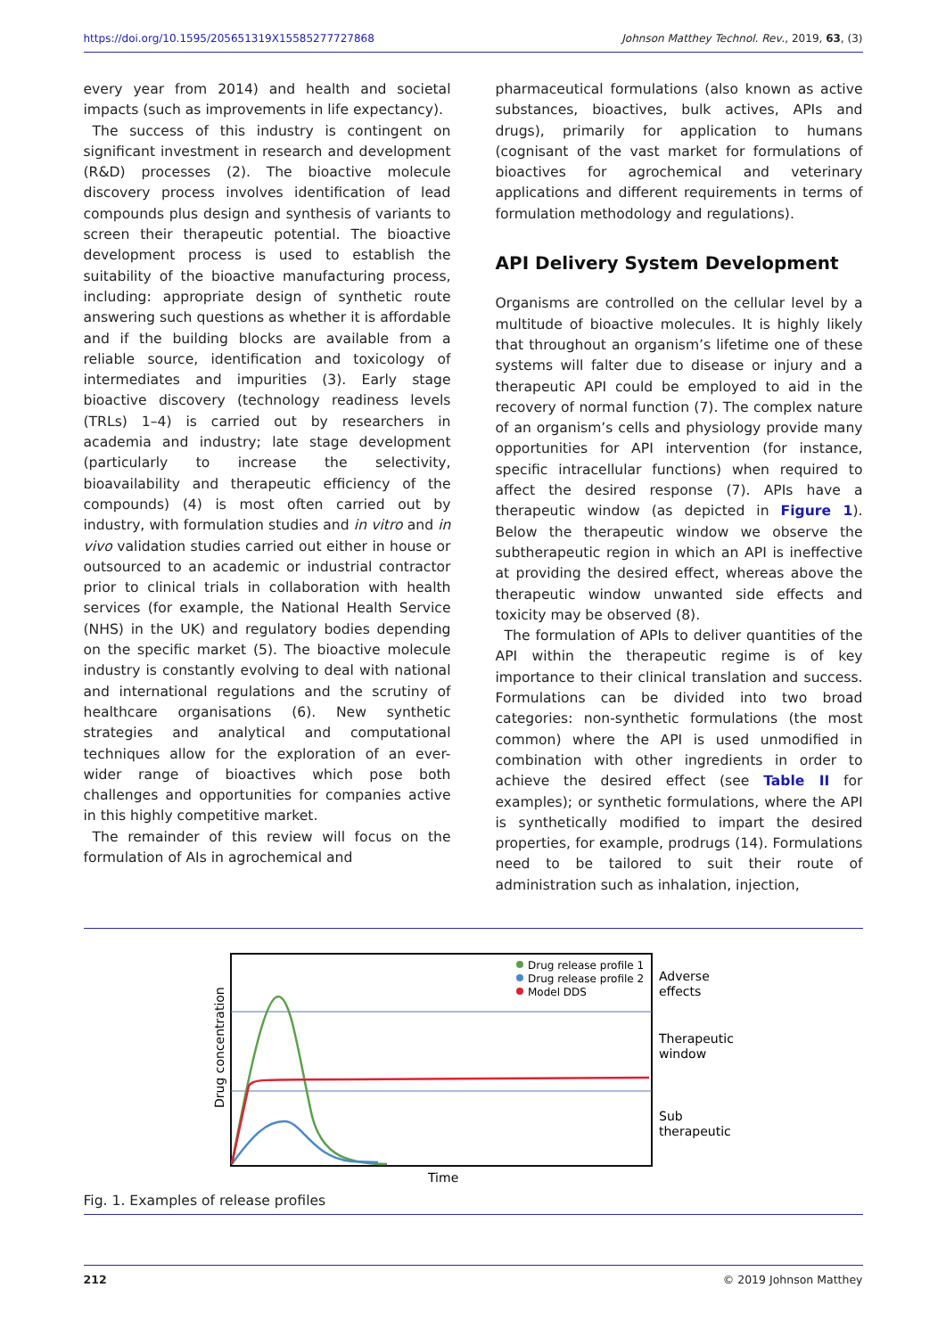https://doi.org/10.1595/205651319X15585277727868 Johnson Matthey Technol. Rev., 2019, 63, (3)
every year from 2014) and health and societal impacts (such as improvements in life expectancy).
The success of this industry is contingent on significant investment in research and development (R&D) processes (2). The bioactive molecule discovery process involves identification of lead compounds plus design and synthesis of variants to screen their therapeutic potential. The bioactive development process is used to establish the suitability of the bioactive manufacturing process, including: appropriate design of synthetic route answering such questions as whether it is affordable and if the building blocks are available from a reliable source, identification and toxicology of intermediates and impurities (3). Early stage bioactive discovery (technology readiness levels (TRLs) 1–4) is carried out by researchers in academia and industry; late stage development (particularly to increase the selectivity, bioavailability and therapeutic efficiency of the compounds) (4) is most often carried out by industry, with formulation studies and in vitro and in vivo validation studies carried out either in house or outsourced to an academic or industrial contractor prior to clinical trials in collaboration with health services (for example, the National Health Service (NHS) in the UK) and regulatory bodies depending on the specific market (5). The bioactive molecule industry is constantly evolving to deal with national and international regulations and the scrutiny of healthcare organisations (6). New synthetic strategies and analytical and computational techniques allow for the exploration of an ever-wider range of bioactives which pose both challenges and opportunities for companies active in this highly competitive market.
The remainder of this review will focus on the formulation of AIs in agrochemical and
pharmaceutical formulations (also known as active substances, bioactives, bulk actives, APIs and drugs), primarily for application to humans (cognisant of the vast market for formulations of bioactives for agrochemical and veterinary applications and different requirements in terms of formulation methodology and regulations).
API Delivery System Development
Organisms are controlled on the cellular level by a multitude of bioactive molecules. It is highly likely that throughout an organism’s lifetime one of these systems will falter due to disease or injury and a therapeutic API could be employed to aid in the recovery of normal function (7). The complex nature of an organism’s cells and physiology provide many opportunities for API intervention (for instance, specific intracellular functions) when required to affect the desired response (7). APIs have a therapeutic window (as depicted in Figure 1). Below the therapeutic window we observe the subtherapeutic region in which an API is ineffective at providing the desired effect, whereas above the therapeutic window unwanted side effects and toxicity may be observed (8).
The formulation of APIs to deliver quantities of the API within the therapeutic regime is of key importance to their clinical translation and success. Formulations can be divided into two broad categories: non-synthetic formulations (the most common) where the API is used unmodified in combination with other ingredients in order to achieve the desired effect (see Table II for examples); or synthetic formulations, where the API is synthetically modified to impart the desired properties, for example, prodrugs (14). Formulations need to be tailored to suit their route of administration such as inhalation, injection,
Drug concentration
Drug release profile 1
Drug release profile 2
Model DDS
Adverse
effects
Therapeutic
window
Sub
therapeutic
Time
Fig. 1. Examples of release profiles
212 © 2019 Johnson Matthey